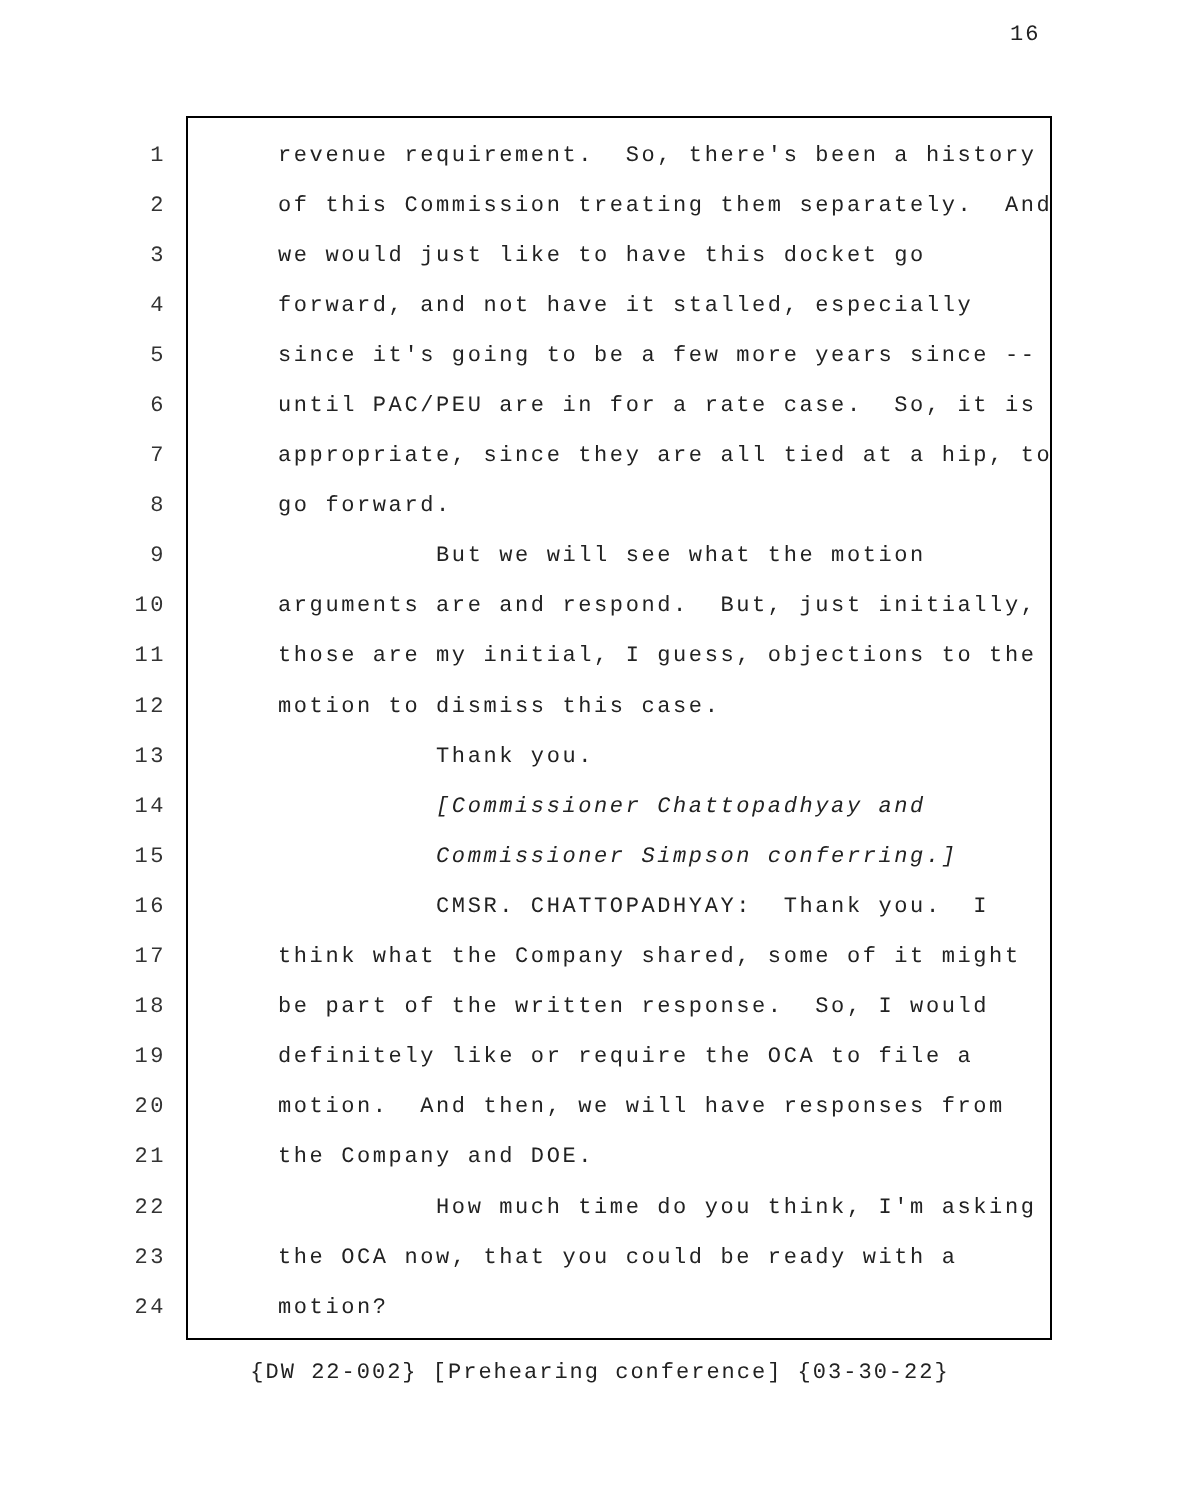16
1 revenue requirement. So, there's been a history
2 of this Commission treating them separately. And
3 we would just like to have this docket go
4 forward, and not have it stalled, especially
5 since it's going to be a few more years since --
6 until PAC/PEU are in for a rate case. So, it is
7 appropriate, since they are all tied at a hip, to
8 go forward.
9 But we will see what the motion
10 arguments are and respond. But, just initially,
11 those are my initial, I guess, objections to the
12 motion to dismiss this case.
13 Thank you.
14 [Commissioner Chattopadhyay and
15 Commissioner Simpson conferring.]
16 CMSR. CHATTOPADHYAY: Thank you. I
17 think what the Company shared, some of it might
18 be part of the written response. So, I would
19 definitely like or require the OCA to file a
20 motion. And then, we will have responses from
21 the Company and DOE.
22 How much time do you think, I'm asking
23 the OCA now, that you could be ready with a
24 motion?
{DW 22-002} [Prehearing conference] {03-30-22}